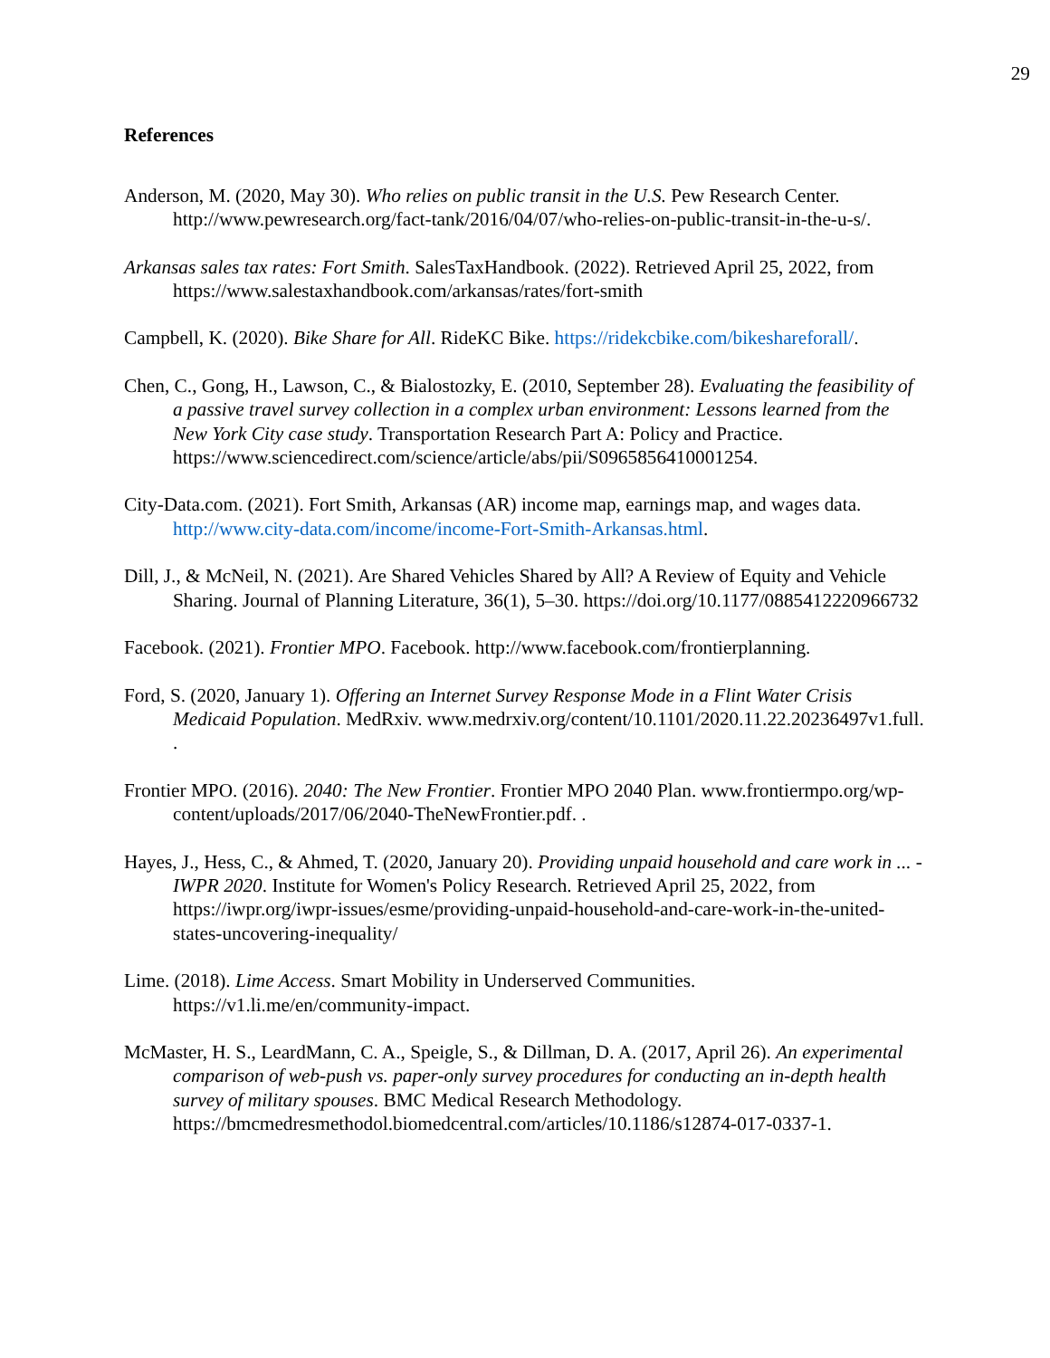29
References
Anderson, M. (2020, May 30). Who relies on public transit in the U.S. Pew Research Center. http://www.pewresearch.org/fact-tank/2016/04/07/who-relies-on-public-transit-in-the-u-s/.
Arkansas sales tax rates: Fort Smith. SalesTaxHandbook. (2022). Retrieved April 25, 2022, from https://www.salestaxhandbook.com/arkansas/rates/fort-smith
Campbell, K. (2020). Bike Share for All. RideKC Bike. https://ridekcbike.com/bikeshareforall/.
Chen, C., Gong, H., Lawson, C., & Bialostozky, E. (2010, September 28). Evaluating the feasibility of a passive travel survey collection in a complex urban environment: Lessons learned from the New York City case study. Transportation Research Part A: Policy and Practice. https://www.sciencedirect.com/science/article/abs/pii/S0965856410001254.
City-Data.com. (2021). Fort Smith, Arkansas (AR) income map, earnings map, and wages data. http://www.city-data.com/income/income-Fort-Smith-Arkansas.html.
Dill, J., & McNeil, N. (2021). Are Shared Vehicles Shared by All? A Review of Equity and Vehicle Sharing. Journal of Planning Literature, 36(1), 5–30. https://doi.org/10.1177/0885412220966732
Facebook. (2021). Frontier MPO. Facebook. http://www.facebook.com/frontierplanning.
Ford, S. (2020, January 1). Offering an Internet Survey Response Mode in a Flint Water Crisis Medicaid Population. MedRxiv. www.medrxiv.org/content/10.1101/2020.11.22.20236497v1.full. .
Frontier MPO. (2016). 2040: The New Frontier. Frontier MPO 2040 Plan. www.frontiermpo.org/wp-content/uploads/2017/06/2040-TheNewFrontier.pdf. .
Hayes, J., Hess, C., & Ahmed, T. (2020, January 20). Providing unpaid household and care work in ... - IWPR 2020. Institute for Women's Policy Research. Retrieved April 25, 2022, from https://iwpr.org/iwpr-issues/esme/providing-unpaid-household-and-care-work-in-the-united-states-uncovering-inequality/
Lime. (2018). Lime Access. Smart Mobility in Underserved Communities. https://v1.li.me/en/community-impact.
McMaster, H. S., LeardMann, C. A., Speigle, S., & Dillman, D. A. (2017, April 26). An experimental comparison of web-push vs. paper-only survey procedures for conducting an in-depth health survey of military spouses. BMC Medical Research Methodology. https://bmcmedresmethodol.biomedcentral.com/articles/10.1186/s12874-017-0337-1.